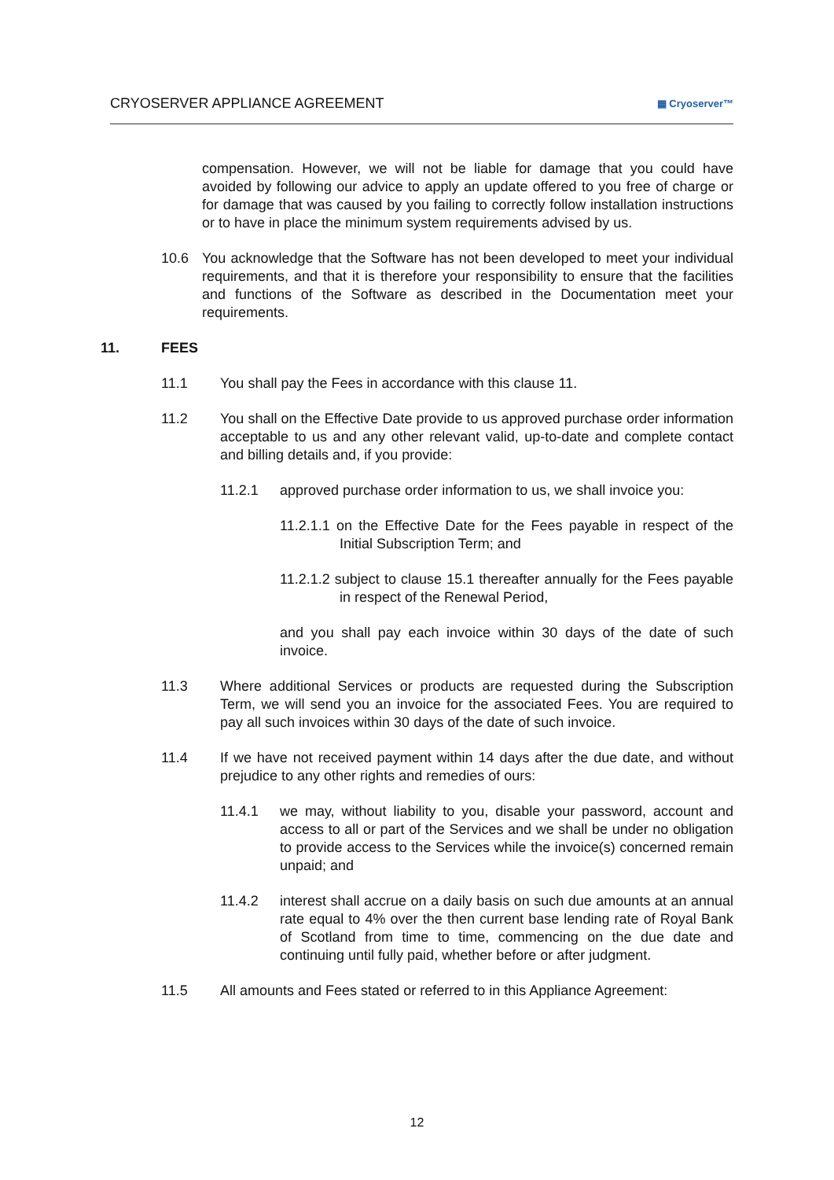CRYOSERVER APPLIANCE AGREEMENT ▦ Cryoserver™
compensation. However, we will not be liable for damage that you could have avoided by following our advice to apply an update offered to you free of charge or for damage that was caused by you failing to correctly follow installation instructions or to have in place the minimum system requirements advised by us.
10.6 You acknowledge that the Software has not been developed to meet your individual requirements, and that it is therefore your responsibility to ensure that the facilities and functions of the Software as described in the Documentation meet your requirements.
11. FEES
11.1 You shall pay the Fees in accordance with this clause 11.
11.2 You shall on the Effective Date provide to us approved purchase order information acceptable to us and any other relevant valid, up-to-date and complete contact and billing details and, if you provide:
11.2.1 approved purchase order information to us, we shall invoice you:
11.2.1.1 on the Effective Date for the Fees payable in respect of the Initial Subscription Term; and
11.2.1.2 subject to clause 15.1 thereafter annually for the Fees payable in respect of the Renewal Period,
and you shall pay each invoice within 30 days of the date of such invoice.
11.3 Where additional Services or products are requested during the Subscription Term, we will send you an invoice for the associated Fees. You are required to pay all such invoices within 30 days of the date of such invoice.
11.4 If we have not received payment within 14 days after the due date, and without prejudice to any other rights and remedies of ours:
11.4.1 we may, without liability to you, disable your password, account and access to all or part of the Services and we shall be under no obligation to provide access to the Services while the invoice(s) concerned remain unpaid; and
11.4.2 interest shall accrue on a daily basis on such due amounts at an annual rate equal to 4% over the then current base lending rate of Royal Bank of Scotland from time to time, commencing on the due date and continuing until fully paid, whether before or after judgment.
11.5 All amounts and Fees stated or referred to in this Appliance Agreement:
12